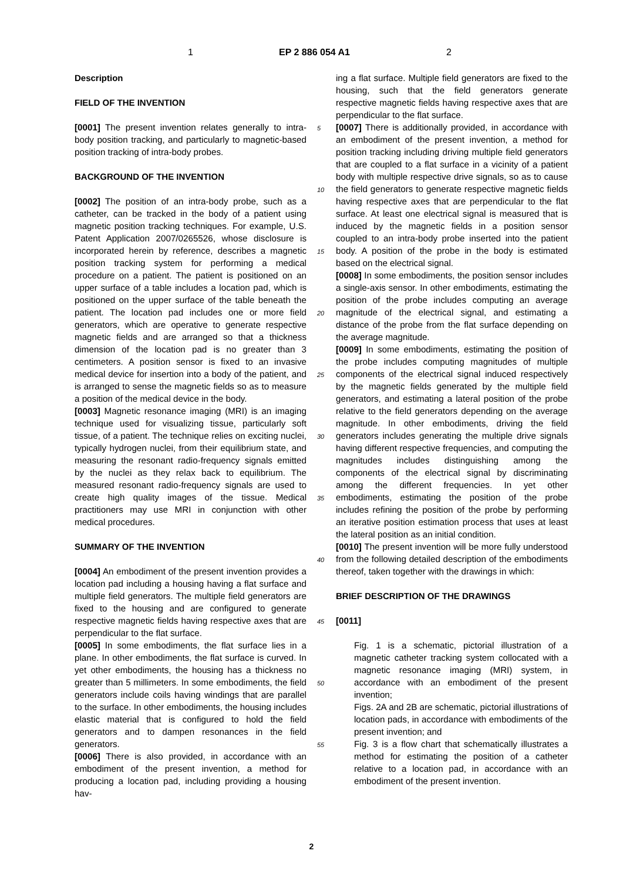1 EP 2 886 054 A1 2
Description
FIELD OF THE INVENTION
[0001] The present invention relates generally to intra-body position tracking, and particularly to magnetic-based position tracking of intra-body probes.
BACKGROUND OF THE INVENTION
[0002] The position of an intra-body probe, such as a catheter, can be tracked in the body of a patient using magnetic position tracking techniques. For example, U.S. Patent Application 2007/0265526, whose disclosure is incorporated herein by reference, describes a magnetic position tracking system for performing a medical procedure on a patient. The patient is positioned on an upper surface of a table includes a location pad, which is positioned on the upper surface of the table beneath the patient. The location pad includes one or more field generators, which are operative to generate respective magnetic fields and are arranged so that a thickness dimension of the location pad is no greater than 3 centimeters. A position sensor is fixed to an invasive medical device for insertion into a body of the patient, and is arranged to sense the magnetic fields so as to measure a position of the medical device in the body.
[0003] Magnetic resonance imaging (MRI) is an imaging technique used for visualizing tissue, particularly soft tissue, of a patient. The technique relies on exciting nuclei, typically hydrogen nuclei, from their equilibrium state, and measuring the resonant radio-frequency signals emitted by the nuclei as they relax back to equilibrium. The measured resonant radio-frequency signals are used to create high quality images of the tissue. Medical practitioners may use MRI in conjunction with other medical procedures.
SUMMARY OF THE INVENTION
[0004] An embodiment of the present invention provides a location pad including a housing having a flat surface and multiple field generators. The multiple field generators are fixed to the housing and are configured to generate respective magnetic fields having respective axes that are perpendicular to the flat surface.
[0005] In some embodiments, the flat surface lies in a plane. In other embodiments, the flat surface is curved. In yet other embodiments, the housing has a thickness no greater than 5 millimeters. In some embodiments, the field generators include coils having windings that are parallel to the surface. In other embodiments, the housing includes elastic material that is configured to hold the field generators and to dampen resonances in the field generators.
[0006] There is also provided, in accordance with an embodiment of the present invention, a method for producing a location pad, including providing a housing hav-
ing a flat surface. Multiple field generators are fixed to the housing, such that the field generators generate respective magnetic fields having respective axes that are perpendicular to the flat surface.
[0007] There is additionally provided, in accordance with an embodiment of the present invention, a method for position tracking including driving multiple field generators that are coupled to a flat surface in a vicinity of a patient body with multiple respective drive signals, so as to cause the field generators to generate respective magnetic fields having respective axes that are perpendicular to the flat surface. At least one electrical signal is measured that is induced by the magnetic fields in a position sensor coupled to an intra-body probe inserted into the patient body. A position of the probe in the body is estimated based on the electrical signal.
[0008] In some embodiments, the position sensor includes a single-axis sensor. In other embodiments, estimating the position of the probe includes computing an average magnitude of the electrical signal, and estimating a distance of the probe from the flat surface depending on the average magnitude.
[0009] In some embodiments, estimating the position of the probe includes computing magnitudes of multiple components of the electrical signal induced respectively by the magnetic fields generated by the multiple field generators, and estimating a lateral position of the probe relative to the field generators depending on the average magnitude. In other embodiments, driving the field generators includes generating the multiple drive signals having different respective frequencies, and computing the magnitudes includes distinguishing among the components of the electrical signal by discriminating among the different frequencies. In yet other embodiments, estimating the position of the probe includes refining the position of the probe by performing an iterative position estimation process that uses at least the lateral position as an initial condition.
[0010] The present invention will be more fully understood from the following detailed description of the embodiments thereof, taken together with the drawings in which:
BRIEF DESCRIPTION OF THE DRAWINGS
[0011]
Fig. 1 is a schematic, pictorial illustration of a magnetic catheter tracking system collocated with a magnetic resonance imaging (MRI) system, in accordance with an embodiment of the present invention;
Figs. 2A and 2B are schematic, pictorial illustrations of location pads, in accordance with embodiments of the present invention; and
Fig. 3 is a flow chart that schematically illustrates a method for estimating the position of a catheter relative to a location pad, in accordance with an embodiment of the present invention.
5
10
15
20
25
30
35
40
45
50
55
2